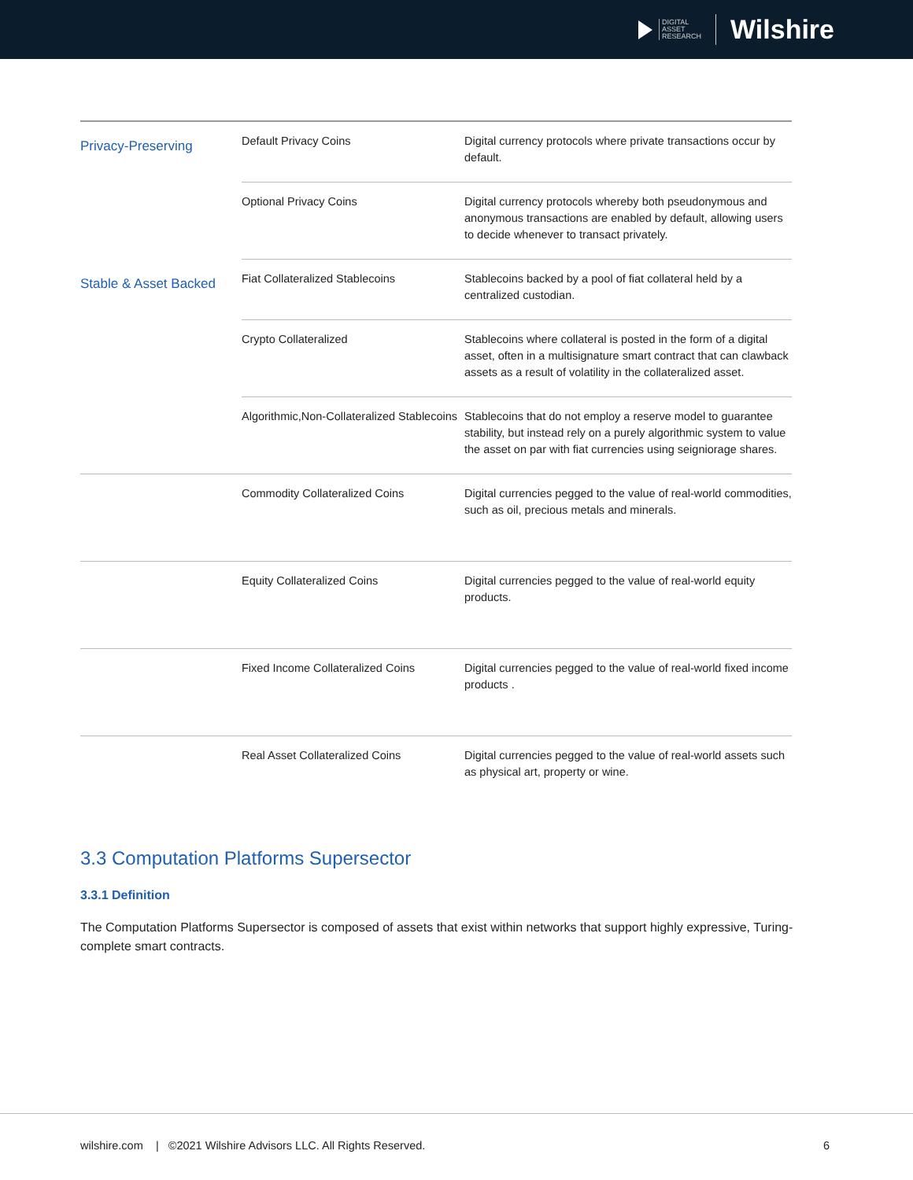DIGITAL
ASSET
RESEARCH
Wilshire
| Privacy-Preserving | Default Privacy Coins | Digital currency protocols where private transactions occur by default. |
| | Optional Privacy Coins | Digital currency protocols whereby both pseudonymous and anonymous transactions are enabled by default, allowing users to decide whenever to transact privately. |
| Stable & Asset Backed | Fiat Collateralized Stablecoins | Stablecoins backed by a pool of fiat collateral held by a centralized custodian. |
| | Crypto Collateralized | Stablecoins where collateral is posted in the form of a digital asset, often in a multisignature smart contract that can clawback assets as a result of volatility in the collateralized asset. |
| | Algorithmic,Non-Collateralized Stablecoins | Stablecoins that do not employ a reserve model to guarantee stability, but instead rely on a purely algorithmic system to value the asset on par with fiat currencies using seigniorage shares. |
| | Commodity Collateralized Coins | Digital currencies pegged to the value of real-world commodities, such as oil, precious metals and minerals. |
| | Equity Collateralized Coins | Digital currencies pegged to the value of real-world equity products. |
| | Fixed Income Collateralized Coins | Digital currencies pegged to the value of real-world fixed income products . |
| | Real Asset Collateralized Coins | Digital currencies pegged to the value of real-world assets such as physical art, property or wine. |
3.3 Computation Platforms Supersector
3.3.1 Definition
The Computation Platforms Supersector is composed of assets that exist within networks that support highly expressive, Turing-complete smart contracts.
wilshire.com | ©2021 Wilshire Advisors LLC. All Rights Reserved.
6